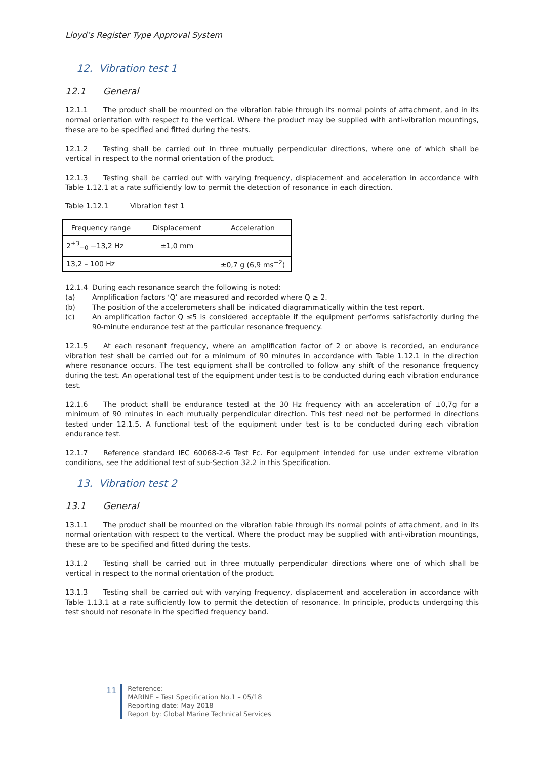Lloyd’s Register Type Approval System
12. Vibration test 1
12.1 General
12.1.1 The product shall be mounted on the vibration table through its normal points of attachment, and in its normal orientation with respect to the vertical. Where the product may be supplied with anti-vibration mountings, these are to be specified and fitted during the tests.
12.1.2 Testing shall be carried out in three mutually perpendicular directions, where one of which shall be vertical in respect to the normal orientation of the product.
12.1.3 Testing shall be carried out with varying frequency, displacement and acceleration in accordance with Table 1.12.1 at a rate sufficiently low to permit the detection of resonance in each direction.
Table 1.12.1 Vibration test 1
| Frequency range | Displacement | Acceleration |
| --- | --- | --- |
| 2<sup>+3</sup><sub>−0</sub> −13,2 Hz | ±1,0 mm | |
| 13,2 – 100 Hz | | ±0,7 g (6,9 ms<sup>−2</sup>) |
12.1.4 During each resonance search the following is noted:
(a) Amplification factors ‘Q’ are measured and recorded where Q ≥ 2.
(b) The position of the accelerometers shall be indicated diagrammatically within the test report.
(c) An amplification factor Q ≤5 is considered acceptable if the equipment performs satisfactorily during the 90-minute endurance test at the particular resonance frequency.
12.1.5 At each resonant frequency, where an amplification factor of 2 or above is recorded, an endurance vibration test shall be carried out for a minimum of 90 minutes in accordance with Table 1.12.1 in the direction where resonance occurs. The test equipment shall be controlled to follow any shift of the resonance frequency during the test. An operational test of the equipment under test is to be conducted during each vibration endurance test.
12.1.6 The product shall be endurance tested at the 30 Hz frequency with an acceleration of ±0,7g for a minimum of 90 minutes in each mutually perpendicular direction. This test need not be performed in directions tested under 12.1.5. A functional test of the equipment under test is to be conducted during each vibration endurance test.
12.1.7 Reference standard IEC 60068-2-6 Test Fc. For equipment intended for use under extreme vibration conditions, see the additional test of sub-Section 32.2 in this Specification.
13. Vibration test 2
13.1 General
13.1.1 The product shall be mounted on the vibration table through its normal points of attachment, and in its normal orientation with respect to the vertical. Where the product may be supplied with anti-vibration mountings, these are to be specified and fitted during the tests.
13.1.2 Testing shall be carried out in three mutually perpendicular directions where one of which shall be vertical in respect to the normal orientation of the product.
13.1.3 Testing shall be carried out with varying frequency, displacement and acceleration in accordance with Table 1.13.1 at a rate sufficiently low to permit the detection of resonance. In principle, products undergoing this test should not resonate in the specified frequency band.
11
Reference:
MARINE – Test Specification No.1 – 05/18
Reporting date: May 2018
Report by: Global Marine Technical Services